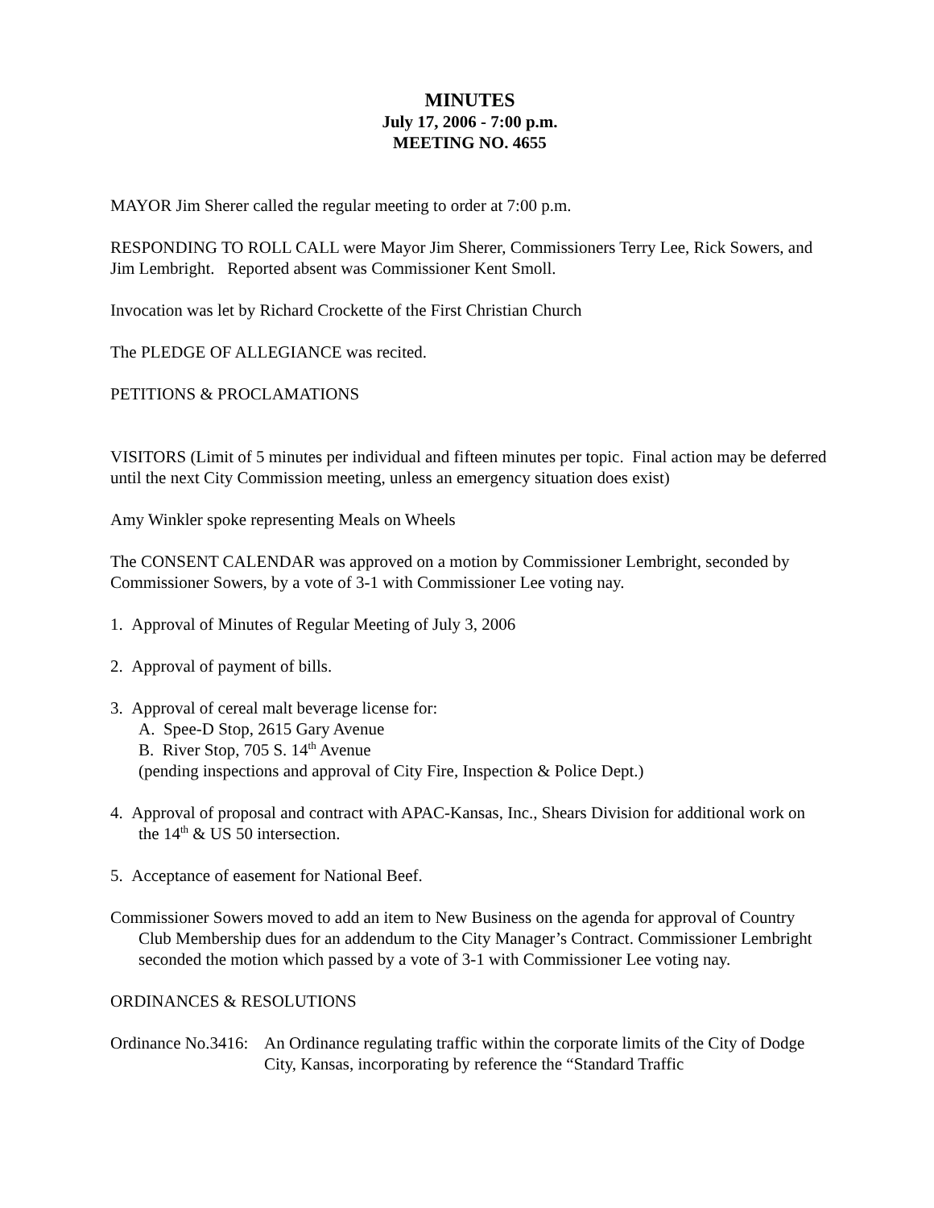MINUTES
July 17, 2006 - 7:00 p.m.
MEETING NO. 4655
MAYOR Jim Sherer called the regular meeting to order at 7:00 p.m.
RESPONDING TO ROLL CALL were Mayor Jim Sherer, Commissioners Terry Lee, Rick Sowers, and Jim Lembright. Reported absent was Commissioner Kent Smoll.
Invocation was let by Richard Crockette of the First Christian Church
The PLEDGE OF ALLEGIANCE was recited.
PETITIONS & PROCLAMATIONS
VISITORS (Limit of 5 minutes per individual and fifteen minutes per topic. Final action may be deferred until the next City Commission meeting, unless an emergency situation does exist)
Amy Winkler spoke representing Meals on Wheels
The CONSENT CALENDAR was approved on a motion by Commissioner Lembright, seconded by Commissioner Sowers, by a vote of 3-1 with Commissioner Lee voting nay.
1. Approval of Minutes of Regular Meeting of July 3, 2006
2. Approval of payment of bills.
3. Approval of cereal malt beverage license for:
A. Spee-D Stop, 2615 Gary Avenue
B. River Stop, 705 S. 14<sup>th</sup> Avenue
(pending inspections and approval of City Fire, Inspection & Police Dept.)
4. Approval of proposal and contract with APAC-Kansas, Inc., Shears Division for additional work on the 14<sup>th</sup> & US 50 intersection.
5. Acceptance of easement for National Beef.
Commissioner Sowers moved to add an item to New Business on the agenda for approval of Country Club Membership dues for an addendum to the City Manager’s Contract. Commissioner Lembright seconded the motion which passed by a vote of 3-1 with Commissioner Lee voting nay.
ORDINANCES & RESOLUTIONS
Ordinance No.3416:
An Ordinance regulating traffic within the corporate limits of the City of Dodge City, Kansas, incorporating by reference the “Standard Traffic